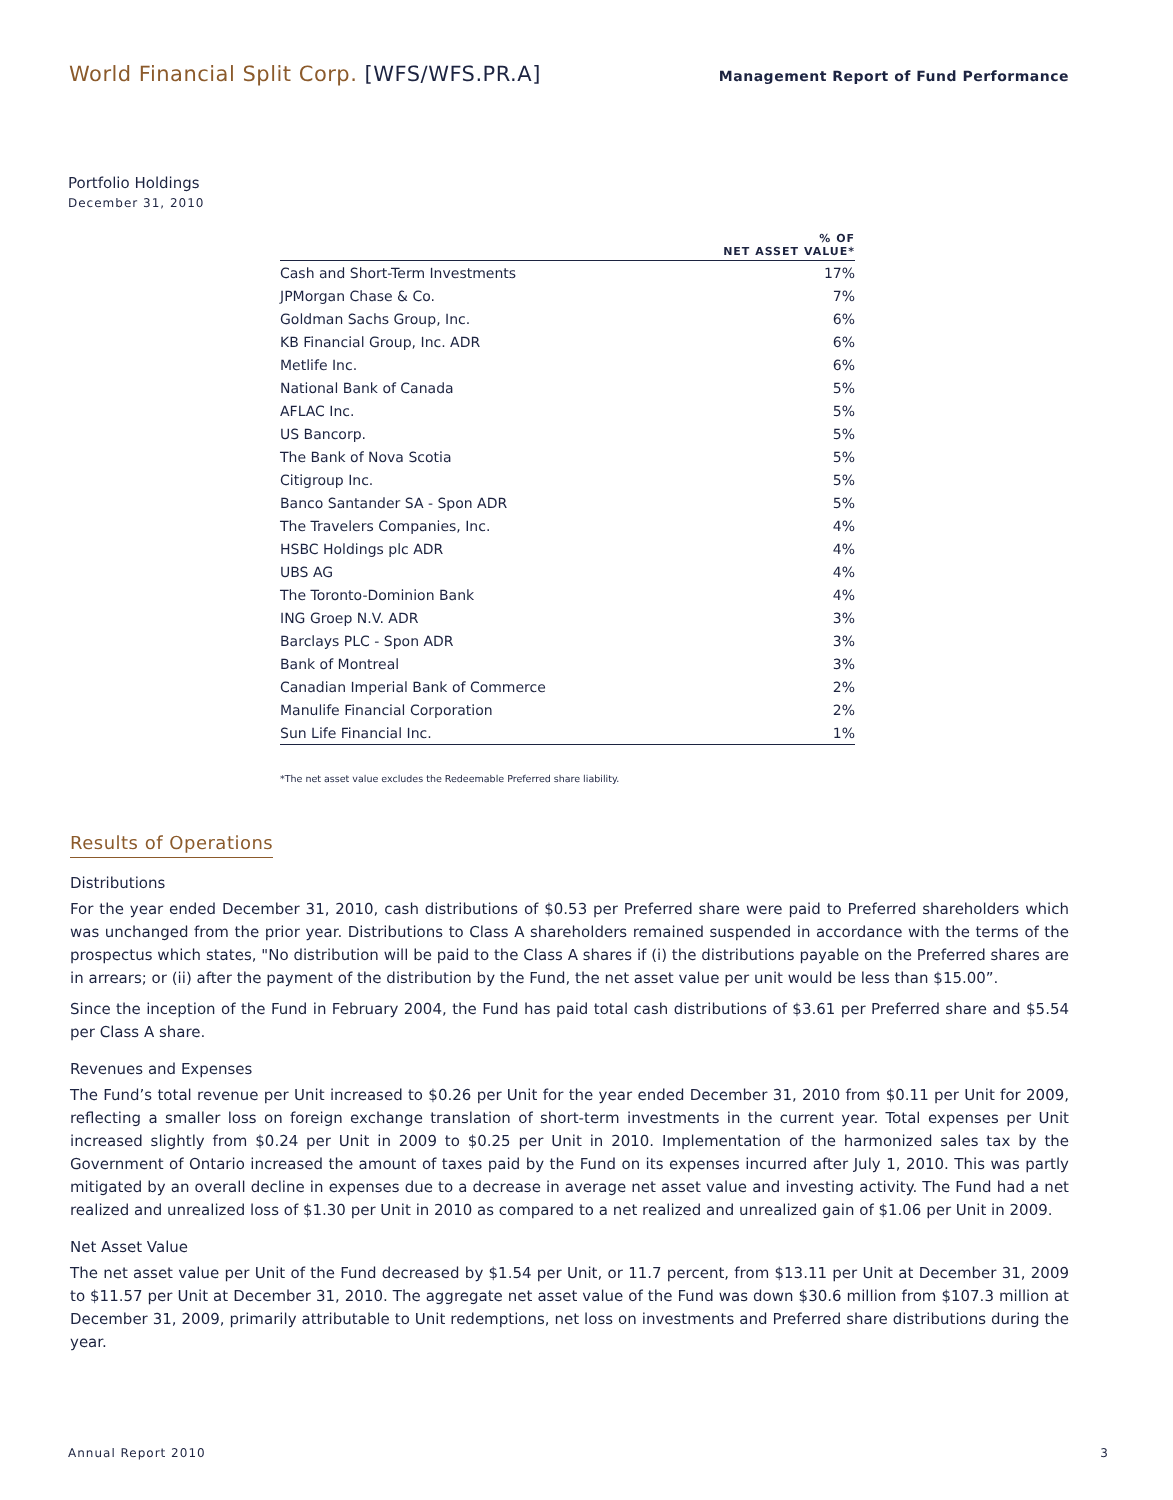World Financial Split Corp. [WFS/WFS.PR.A]
Management Report of Fund Performance
Portfolio Holdings
December 31, 2010
| | % OF NET ASSET VALUE* |
| --- | --- |
| Cash and Short-Term Investments | 17% |
| JPMorgan Chase & Co. | 7% |
| Goldman Sachs Group, Inc. | 6% |
| KB Financial Group, Inc. ADR | 6% |
| Metlife Inc. | 6% |
| National Bank of Canada | 5% |
| AFLAC Inc. | 5% |
| US Bancorp. | 5% |
| The Bank of Nova Scotia | 5% |
| Citigroup Inc. | 5% |
| Banco Santander SA - Spon ADR | 5% |
| The Travelers Companies, Inc. | 4% |
| HSBC Holdings plc ADR | 4% |
| UBS AG | 4% |
| The Toronto-Dominion Bank | 4% |
| ING Groep N.V. ADR | 3% |
| Barclays PLC - Spon ADR | 3% |
| Bank of Montreal | 3% |
| Canadian Imperial Bank of Commerce | 2% |
| Manulife Financial Corporation | 2% |
| Sun Life Financial Inc. | 1% |
*The net asset value excludes the Redeemable Preferred share liability.
Results of Operations
Distributions
For the year ended December 31, 2010, cash distributions of $0.53 per Preferred share were paid to Preferred shareholders which was unchanged from the prior year. Distributions to Class A shareholders remained suspended in accordance with the terms of the prospectus which states, "No distribution will be paid to the Class A shares if (i) the distributions payable on the Preferred shares are in arrears; or (ii) after the payment of the distribution by the Fund, the net asset value per unit would be less than $15.00”.
Since the inception of the Fund in February 2004, the Fund has paid total cash distributions of $3.61 per Preferred share and $5.54 per Class A share.
Revenues and Expenses
The Fund’s total revenue per Unit increased to $0.26 per Unit for the year ended December 31, 2010 from $0.11 per Unit for 2009, reflecting a smaller loss on foreign exchange translation of short-term investments in the current year. Total expenses per Unit increased slightly from $0.24 per Unit in 2009 to $0.25 per Unit in 2010. Implementation of the harmonized sales tax by the Government of Ontario increased the amount of taxes paid by the Fund on its expenses incurred after July 1, 2010. This was partly mitigated by an overall decline in expenses due to a decrease in average net asset value and investing activity. The Fund had a net realized and unrealized loss of $1.30 per Unit in 2010 as compared to a net realized and unrealized gain of $1.06 per Unit in 2009.
Net Asset Value
The net asset value per Unit of the Fund decreased by $1.54 per Unit, or 11.7 percent, from $13.11 per Unit at December 31, 2009 to $11.57 per Unit at December 31, 2010. The aggregate net asset value of the Fund was down $30.6 million from $107.3 million at December 31, 2009, primarily attributable to Unit redemptions, net loss on investments and Preferred share distributions during the year.
Annual Report 2010 3